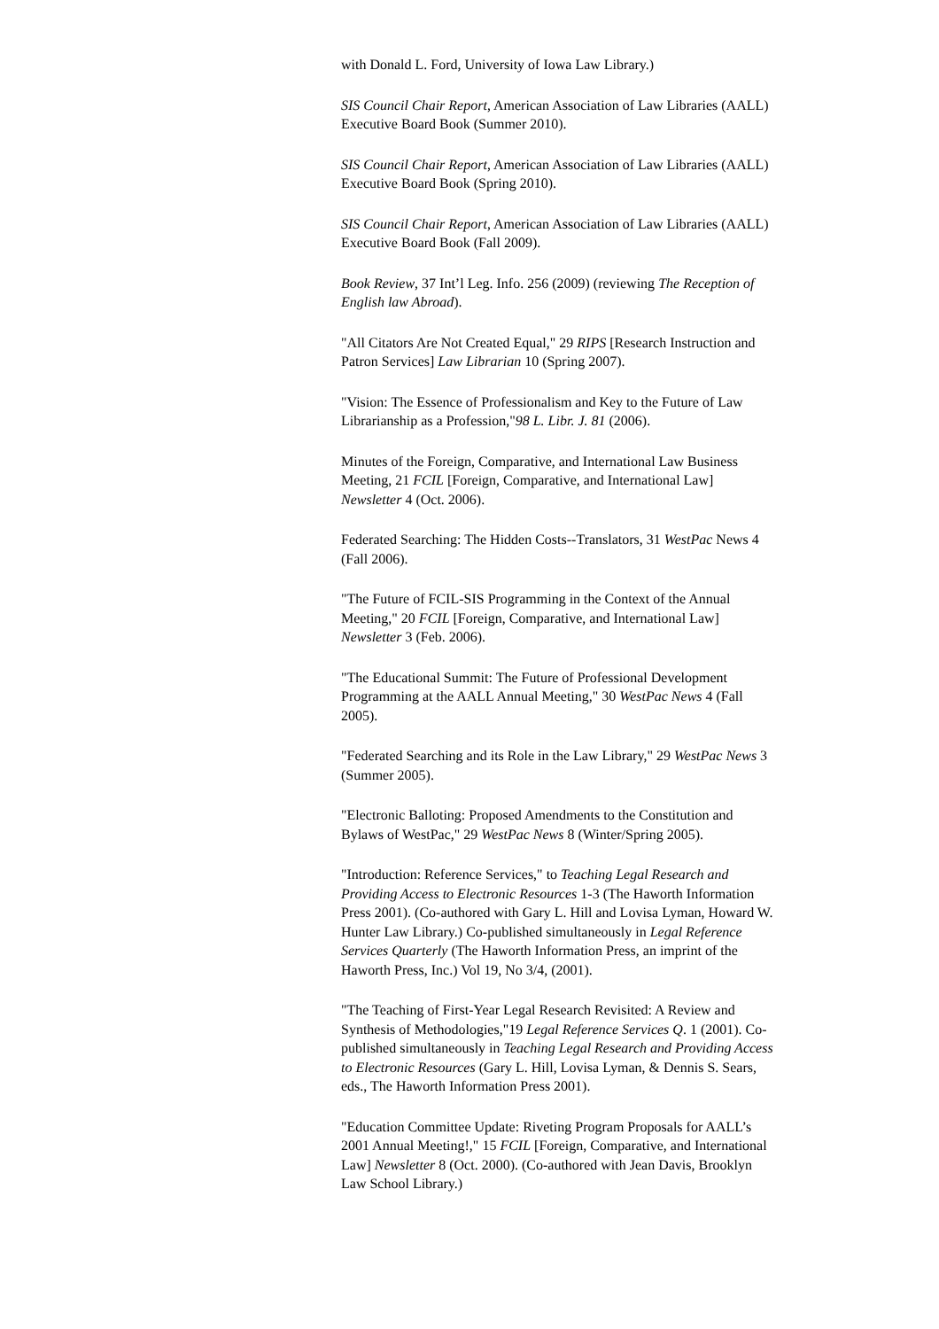with Donald L. Ford, University of Iowa Law Library.)
SIS Council Chair Report, American Association of Law Libraries (AALL) Executive Board Book (Summer 2010).
SIS Council Chair Report, American Association of Law Libraries (AALL) Executive Board Book (Spring 2010).
SIS Council Chair Report, American Association of Law Libraries (AALL) Executive Board Book (Fall 2009).
Book Review, 37 Int’l Leg. Info. 256 (2009) (reviewing The Reception of English law Abroad).
"All Citators Are Not Created Equal," 29 RIPS [Research Instruction and Patron Services] Law Librarian 10 (Spring 2007).
"Vision: The Essence of Professionalism and Key to the Future of Law Librarianship as a Profession,"98 L. Libr. J. 81 (2006).
Minutes of the Foreign, Comparative, and International Law Business Meeting, 21 FCIL [Foreign, Comparative, and International Law] Newsletter 4 (Oct. 2006).
Federated Searching: The Hidden Costs--Translators, 31 WestPac News 4 (Fall 2006).
"The Future of FCIL-SIS Programming in the Context of the Annual Meeting," 20 FCIL [Foreign, Comparative, and International Law] Newsletter 3 (Feb. 2006).
"The Educational Summit: The Future of Professional Development Programming at the AALL Annual Meeting," 30 WestPac News 4 (Fall 2005).
"Federated Searching and its Role in the Law Library," 29 WestPac News 3 (Summer 2005).
"Electronic Balloting: Proposed Amendments to the Constitution and Bylaws of WestPac," 29 WestPac News 8 (Winter/Spring 2005).
"Introduction: Reference Services," to Teaching Legal Research and Providing Access to Electronic Resources 1-3 (The Haworth Information Press 2001). (Co-authored with Gary L. Hill and Lovisa Lyman, Howard W. Hunter Law Library.) Co-published simultaneously in Legal Reference Services Quarterly (The Haworth Information Press, an imprint of the Haworth Press, Inc.) Vol 19, No 3/4, (2001).
"The Teaching of First-Year Legal Research Revisited: A Review and Synthesis of Methodologies,"19 Legal Reference Services Q. 1 (2001). Co-published simultaneously in Teaching Legal Research and Providing Access to Electronic Resources (Gary L. Hill, Lovisa Lyman, & Dennis S. Sears, eds., The Haworth Information Press 2001).
"Education Committee Update: Riveting Program Proposals for AALL’s 2001 Annual Meeting!," 15 FCIL [Foreign, Comparative, and International Law] Newsletter 8 (Oct. 2000). (Co-authored with Jean Davis, Brooklyn Law School Library.)